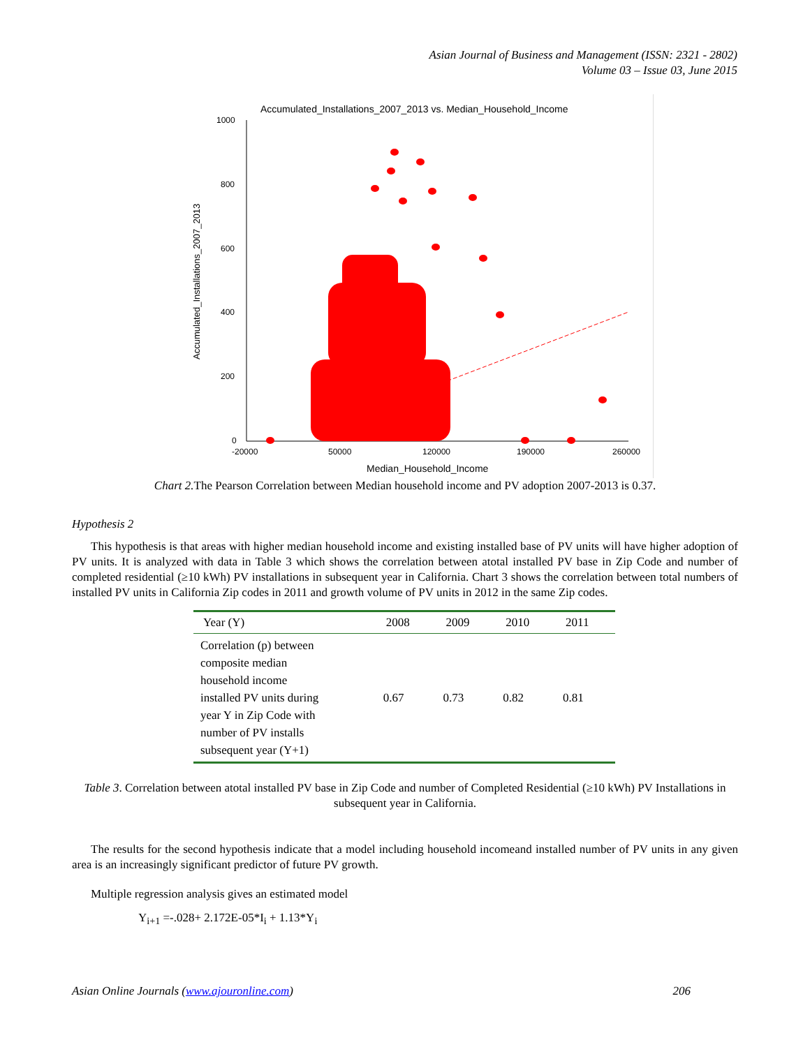Asian Journal of Business and Management (ISSN: 2321 - 2802)
Volume 03 – Issue 03, June 2015
Accumulated_Installations_2007_2013 vs. Median_Household_Income
1000
800
600
400
200
0
-20000
50000
120000
190000
260000
Median_Household_Income
Accumulated_Installations_2007_2013
Chart 2. The Pearson Correlation between Median household income and PV adoption 2007-2013 is 0.37.
Hypothesis 2
This hypothesis is that areas with higher median household income and existing installed base of PV units will have higher adoption of PV units. It is analyzed with data in Table 3 which shows the correlation between atotal installed PV base in Zip Code and number of completed residential (≥10 kWh) PV installations in subsequent year in California. Chart 3 shows the correlation between total numbers of installed PV units in California Zip codes in 2011 and growth volume of PV units in 2012 in the same Zip codes.
| Year (Y) | 2008 | 2009 | 2010 | 2011 |
| --- | --- | --- | --- | --- |
| Correlation (p) between composite median household income installed PV units during year Y in Zip Code with number of PV installs subsequent year (Y+1) | 0.67 | 0.73 | 0.82 | 0.81 |
Table 3. Correlation between atotal installed PV base in Zip Code and number of Completed Residential (≥10 kWh) PV Installations in subsequent year in California.
The results for the second hypothesis indicate that a model including household incomeand installed number of PV units in any given area is an increasingly significant predictor of future PV growth.
Multiple regression analysis gives an estimated model
Y<sub>i+1</sub> =-.028+ 2.172E-05*I<sub>i</sub> + 1.13*Y<sub>i</sub>
Asian Online Journals (www.ajouronline.com) 206